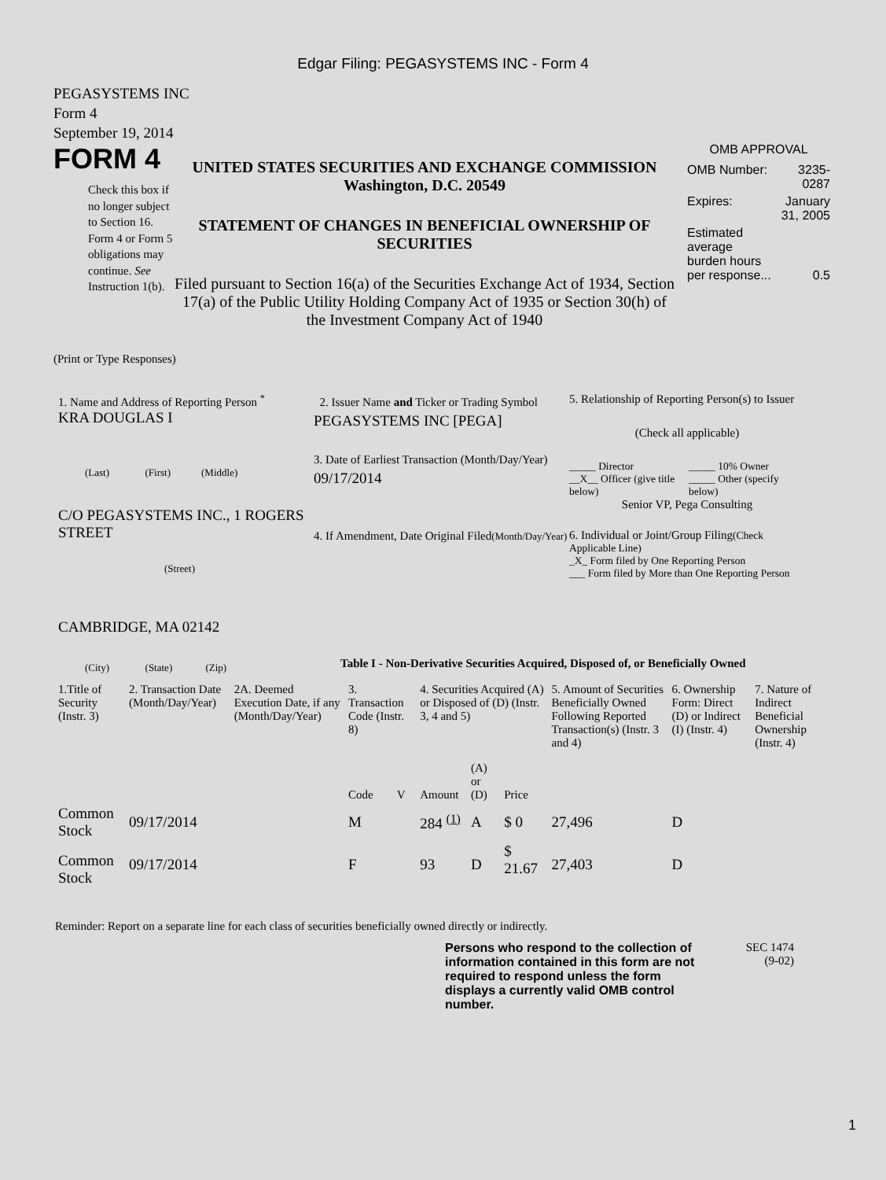Edgar Filing: PEGASYSTEMS INC - Form 4
PEGASYSTEMS INC
Form 4
September 19, 2014
FORM 4
Check this box if no longer subject to Section 16. Form 4 or Form 5 obligations may continue. See Instruction 1(b).
UNITED STATES SECURITIES AND EXCHANGE COMMISSION
Washington, D.C. 20549
STATEMENT OF CHANGES IN BENEFICIAL OWNERSHIP OF SECURITIES
Filed pursuant to Section 16(a) of the Securities Exchange Act of 1934, Section 17(a) of the Public Utility Holding Company Act of 1935 or Section 30(h) of the Investment Company Act of 1940
OMB APPROVAL
| OMB Number: | 3235-0287 |
| Expires: | January 31, 2005 |
| Estimated average burden hours per response... | 0.5 |
(Print or Type Responses)
1. Name and Address of Reporting Person <sup>*</sup>
KRA DOUGLAS I
(Last) (First) (Middle)
C/O PEGASYSTEMS INC., 1 ROGERS STREET
(Street)
CAMBRIDGE, MA 02142
(City) (State) (Zip)
2. Issuer Name and Ticker or Trading Symbol
PEGASYSTEMS INC [PEGA]
3. Date of Earliest Transaction (Month/Day/Year)
09/17/2014
4. If Amendment, Date Original Filed(Month/Day/Year)
5. Relationship of Reporting Person(s) to Issuer
(Check all applicable)
_____ Director
__X__ Officer (give title below)
_____ 10% Owner
_____ Other (specify below)
Senior VP, Pega Consulting
6. Individual or Joint/Group Filing(Check Applicable Line)
_X_ Form filed by One Reporting Person
___ Form filed by More than One Reporting Person
Table I - Non-Derivative Securities Acquired, Disposed of, or Beneficially Owned
| 1.Title of Security (Instr. 3) | 2. Transaction Date (Month/Day/Year) | 2A. Deemed Execution Date, if any (Month/Day/Year) | 3. Transaction Code (Instr. 8) | | 4. Securities Acquired (A) or Disposed of (D) (Instr. 3, 4 and 5) | | | 5. Amount of Securities Beneficially Owned Following Reported Transaction(s) (Instr. 3 and 4) | 6. Ownership Form: Direct (D) or Indirect (I) (Instr. 4) | 7. Nature of Indirect Beneficial Ownership (Instr. 4) |
| --- | --- | --- | --- | --- | --- | --- | --- | --- | --- | --- |
| | | | Code | V | Amount | (A) or (D) | Price | | | |
| Common Stock | 09/17/2014 | | M | | 284 <sup>(1)</sup> | A | $ 0 | 27,496 | D | |
| Common Stock | 09/17/2014 | | F | | 93 | D | $ 21.67 | 27,403 | D | |
Reminder: Report on a separate line for each class of securities beneficially owned directly or indirectly.
Persons who respond to the collection of information contained in this form are not required to respond unless the form displays a currently valid OMB control number.
SEC 1474
(9-02)
1